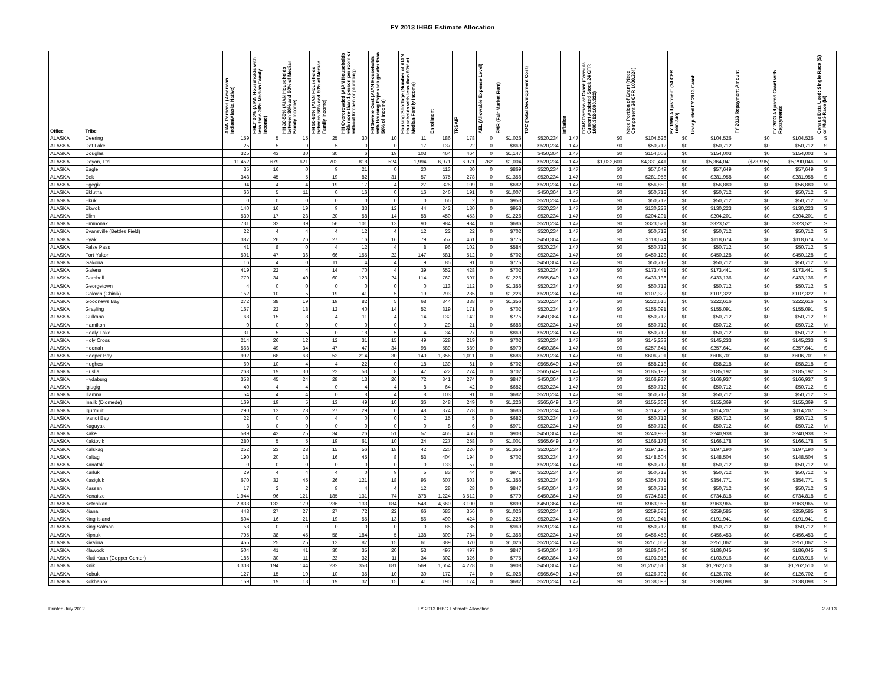FY 2013 IHBG Estimate Allocation
| Office | Tribe | AIAN Persons (American Indian/Alaska Native) | HHLT 30% (AIAN Households with less than 30% Median Family Income) | HH 30-50% (AIAN Households between 30% and 50% of Median Family Income) | HH 50-80% (AIAN Households between 50% and 80% of Median Family Income) | HH Overcrowded (AIAN Households with more than 1 person per room or without kitchen or plumbing) | HH Severe Cost (AIAN Households with Housing Expenses greater than 50% of Income) | Housing Shortage (Number of AIAN Households with less than 80% of Median Family Income) | Enrollment | TRSAIP | AEL (Allowable Expense Level) | FMR (Fair Market Rent) | TDC (Total Development Cost) | Inflation | FCAS Portion of Grant (Formula Current Assisted Stock 24 CFR 1000.312-1000.322) | Need Portion of Grant (Need Component 24 CFR 1000.324) | FY 1996 Adjustment (24 CFR 1000.340) | Unadjusted FY 2013 Grant | FY 2013 Repayment Amount | FY 2013 Adjusted Grant with Repayments | Census Data Used: Single Race (S) or Multi-Race (M) |
| --- | --- | --- | --- | --- | --- | --- | --- | --- | --- | --- | --- | --- | --- | --- | --- | --- | --- | --- | --- | --- | --- |
| ALASKA | Deering | 159 | 5 | 15 | 25 | 30 | 10 | 11 | 186 | 178 | 0 | $1,026 | $520,234 | 1.47 | $0 | $104,526 | $0 | $104,526 | $0 | $104,526 | S |
| ALASKA | Dot Lake | 25 | 5 | 9 | 5 | 0 | 0 | 17 | 137 | 22 | 0 | $869 | $520,234 | 1.47 | $0 | $50,712 | $0 | $50,712 | $0 | $50,712 | S |
| ALASKA | Douglas | 325 | 43 | 30 | 30 | 6 | 19 | 103 | 464 | 464 | 0 | $1,147 | $450,364 | 1.47 | $0 | $154,003 | $0 | $154,003 | $0 | $154,003 | S |
| ALASKA | Doyon, Ltd. | 11,452 | 679 | 621 | 702 | 818 | 524 | 1,994 | 6,971 | 6,971 | 762 | $1,004 | $520,234 | 1.47 | $1,032,600 | $4,331,441 | $0 | $5,364,041 | ($73,995) | $5,290,046 | M |
| ALASKA | Eagle | 35 | 16 | 0 | 9 | 21 | 0 | 20 | 113 | 30 | 0 | $869 | $520,234 | 1.47 | $0 | $57,649 | $0 | $57,649 | $0 | $57,649 | S |
| ALASKA | Eek | 343 | 45 | 5 | 19 | 82 | 31 | 57 | 375 | 278 | 0 | $1,356 | $520,234 | 1.47 | $0 | $281,958 | $0 | $281,958 | $0 | $281,958 | S |
| ALASKA | Egegik | 94 | 4 | 4 | 19 | 17 | 4 | 27 | 326 | 109 | 0 | $682 | $520,234 | 1.47 | $0 | $56,880 | $0 | $56,880 | $0 | $56,880 | M |
| ALASKA | Eklutna | 66 | 5 | 11 | 0 | 16 | 0 | 16 | 246 | 191 | 0 | $1,007 | $450,364 | 1.47 | $0 | $50,712 | $0 | $50,712 | $0 | $50,712 | S |
| ALASKA | Ekuk | 0 | 0 | 0 | 0 | 0 | 0 | 0 | 66 | 2 | 0 | $953 | $520,234 | 1.47 | $0 | $50,712 | $0 | $50,712 | $0 | $50,712 | M |
| ALASKA | Ekwok | 140 | 16 | 19 | 9 | 33 | 12 | 44 | 242 | 130 | 0 | $953 | $520,234 | 1.47 | $0 | $130,223 | $0 | $130,223 | $0 | $130,223 | S |
| ALASKA | Elim | 539 | 17 | 23 | 20 | 58 | 14 | 58 | 450 | 453 | 0 | $1,226 | $520,234 | 1.47 | $0 | $204,201 | $0 | $204,201 | $0 | $204,201 | S |
| ALASKA | Emmonak | 731 | 33 | 39 | 56 | 101 | 13 | 90 | 984 | 984 | 0 | $686 | $520,234 | 1.47 | $0 | $323,521 | $0 | $323,521 | $0 | $323,521 | S |
| ALASKA | Evansville (Bettles Field) | 22 | 4 | 4 | 4 | 12 | 4 | 12 | 22 | 22 | 0 | $702 | $520,234 | 1.47 | $0 | $50,712 | $0 | $50,712 | $0 | $50,712 | S |
| ALASKA | Eyak | 387 | 26 | 26 | 27 | 16 | 16 | 79 | 557 | 461 | 0 | $775 | $450,364 | 1.47 | $0 | $118,674 | $0 | $118,674 | $0 | $118,674 | M |
| ALASKA | False Pass | 41 | 8 | 0 | 4 | 12 | 4 | 8 | 96 | 102 | 0 | $584 | $520,234 | 1.47 | $0 | $50,712 | $0 | $50,712 | $0 | $50,712 | S |
| ALASKA | Fort Yukon | 501 | 47 | 36 | 66 | 155 | 22 | 147 | 581 | 512 | 0 | $702 | $520,234 | 1.47 | $0 | $450,128 | $0 | $450,128 | $0 | $450,128 | S |
| ALASKA | Gakona | 16 | 4 | 0 | 11 | 4 | 4 | 9 | 85 | 91 | 0 | $775 | $450,364 | 1.47 | $0 | $50,712 | $0 | $50,712 | $0 | $50,712 | M |
| ALASKA | Galena | 419 | 22 | 4 | 14 | 70 | 4 | 39 | 652 | 428 | 0 | $702 | $520,234 | 1.47 | $0 | $173,441 | $0 | $173,441 | $0 | $173,441 | S |
| ALASKA | Gambell | 779 | 34 | 40 | 60 | 123 | 24 | 114 | 762 | 597 | 0 | $1,226 | $565,649 | 1.47 | $0 | $433,136 | $0 | $433,136 | $0 | $433,136 | S |
| ALASKA | Georgetown | 4 | 0 | 0 | 0 | 0 | 0 | 0 | 113 | 112 | 0 | $1,356 | $520,234 | 1.47 | $0 | $50,712 | $0 | $50,712 | $0 | $50,712 | S |
| ALASKA | Golovin (Chinik) | 152 | 10 | 5 | 19 | 41 | 5 | 19 | 293 | 285 | 0 | $1,226 | $520,234 | 1.47 | $0 | $107,322 | $0 | $107,322 | $0 | $107,322 | S |
| ALASKA | Goodnews Bay | 272 | 38 | 19 | 19 | 82 | 5 | 68 | 344 | 338 | 0 | $1,356 | $520,234 | 1.47 | $0 | $222,616 | $0 | $222,616 | $0 | $222,616 | S |
| ALASKA | Grayling | 167 | 22 | 18 | 12 | 40 | 14 | 52 | 319 | 171 | 0 | $702 | $520,234 | 1.47 | $0 | $155,091 | $0 | $155,091 | $0 | $155,091 | S |
| ALASKA | Gulkana | 68 | 15 | 8 | 4 | 11 | 4 | 14 | 132 | 142 | 0 | $775 | $450,364 | 1.47 | $0 | $50,712 | $0 | $50,712 | $0 | $50,712 | S |
| ALASKA | Hamilton | 0 | 0 | 0 | 0 | 0 | 0 | 0 | 29 | 21 | 0 | $686 | $520,234 | 1.47 | $0 | $50,712 | $0 | $50,712 | $0 | $50,712 | M |
| ALASKA | Healy Lake | 31 | 5 | 5 | 0 | 18 | 5 | 4 | 34 | 27 | 0 | $869 | $520,234 | 1.47 | $0 | $50,712 | $0 | $50,712 | $0 | $50,712 | S |
| ALASKA | Holy Cross | 214 | 26 | 12 | 12 | 31 | 15 | 49 | 528 | 219 | 0 | $702 | $520,234 | 1.47 | $0 | $145,233 | $0 | $145,233 | $0 | $145,233 | S |
| ALASKA | Hoonah | 568 | 49 | 34 | 47 | 47 | 34 | 98 | 589 | 589 | 0 | $970 | $450,364 | 1.47 | $0 | $257,641 | $0 | $257,641 | $0 | $257,641 | S |
| ALASKA | Hooper Bay | 992 | 68 | 68 | 52 | 214 | 30 | 140 | 1,356 | 1,011 | 0 | $686 | $520,234 | 1.47 | $0 | $606,701 | $0 | $606,701 | $0 | $606,701 | S |
| ALASKA | Hughes | 60 | 10 | 4 | 4 | 22 | 0 | 18 | 139 | 61 | 0 | $702 | $565,649 | 1.47 | $0 | $58,218 | $0 | $58,218 | $0 | $58,218 | S |
| ALASKA | Huslia | 268 | 19 | 30 | 22 | 53 | 8 | 47 | 522 | 274 | 0 | $702 | $565,649 | 1.47 | $0 | $185,192 | $0 | $185,192 | $0 | $185,192 | S |
| ALASKA | Hydaburg | 358 | 45 | 24 | 28 | 13 | 26 | 72 | 341 | 274 | 0 | $847 | $450,364 | 1.47 | $0 | $166,937 | $0 | $166,937 | $0 | $166,937 | S |
| ALASKA | Igiugig | 40 | 4 | 4 | 0 | 4 | 4 | 8 | 64 | 42 | 0 | $682 | $520,234 | 1.47 | $0 | $50,712 | $0 | $50,712 | $0 | $50,712 | S |
| ALASKA | Iliamna | 54 | 4 | 4 | 0 | 8 | 4 | 8 | 103 | 91 | 0 | $682 | $520,234 | 1.47 | $0 | $50,712 | $0 | $50,712 | $0 | $50,712 | S |
| ALASKA | Inalik (Diomede) | 169 | 19 | 5 | 13 | 49 | 10 | 36 | 248 | 249 | 0 | $1,226 | $565,649 | 1.47 | $0 | $155,369 | $0 | $155,369 | $0 | $155,369 | S |
| ALASKA | Iqurmuit | 290 | 13 | 28 | 27 | 29 | 0 | 48 | 374 | 278 | 0 | $686 | $520,234 | 1.47 | $0 | $114,207 | $0 | $114,207 | $0 | $114,207 | S |
| ALASKA | Ivanof Bay | 22 | 0 | 0 | 4 | 0 | 0 | 2 | 15 | 5 | 0 | $682 | $520,234 | 1.47 | $0 | $50,712 | $0 | $50,712 | $0 | $50,712 | S |
| ALASKA | Kaguyak | 3 | 0 | 0 | 0 | 0 | 0 | 0 | 8 | 6 | 0 | $971 | $520,234 | 1.47 | $0 | $50,712 | $0 | $50,712 | $0 | $50,712 | M |
| ALASKA | Kake | 589 | 43 | 25 | 34 | 26 | 51 | 57 | 465 | 465 | 0 | $903 | $450,364 | 1.47 | $0 | $240,938 | $0 | $240,938 | $0 | $240,938 | S |
| ALASKA | Kaktovik | 280 | 5 | 5 | 19 | 61 | 10 | 24 | 227 | 258 | 0 | $1,001 | $565,649 | 1.47 | $0 | $166,178 | $0 | $166,178 | $0 | $166,178 | S |
| ALASKA | Kalskag | 252 | 23 | 28 | 15 | 56 | 18 | 42 | 220 | 226 | 0 | $1,356 | $520,234 | 1.47 | $0 | $197,190 | $0 | $197,190 | $0 | $197,190 | S |
| ALASKA | Kaltag | 190 | 20 | 18 | 16 | 45 | 8 | 53 | 404 | 194 | 0 | $702 | $520,234 | 1.47 | $0 | $148,504 | $0 | $148,504 | $0 | $148,504 | S |
| ALASKA | Kanatak | 0 | 0 | 0 | 0 | 0 | 0 | 0 | 133 | 57 | 0 | | $520,234 | 1.47 | $0 | $50,712 | $0 | $50,712 | $0 | $50,712 | M |
| ALASKA | Karluk | 29 | 4 | 4 | 4 | 0 | 9 | 5 | 83 | 44 | 0 | $971 | $520,234 | 1.47 | $0 | $50,712 | $0 | $50,712 | $0 | $50,712 | S |
| ALASKA | Kasigluk | 670 | 32 | 45 | 26 | 121 | 18 | 96 | 607 | 603 | 0 | $1,356 | $520,234 | 1.47 | $0 | $354,771 | $0 | $354,771 | $0 | $354,771 | S |
| ALASKA | Kassan | 17 | 2 | 2 | 8 | 4 | 4 | 12 | 28 | 28 | 0 | $847 | $450,364 | 1.47 | $0 | $50,712 | $0 | $50,712 | $0 | $50,712 | S |
| ALASKA | Kenaitze | 1,944 | 96 | 121 | 185 | 131 | 74 | 378 | 1,224 | 3,512 | 0 | $779 | $450,364 | 1.47 | $0 | $734,818 | $0 | $734,818 | $0 | $734,818 | S |
| ALASKA | Ketchikan | 2,833 | 133 | 179 | 236 | 133 | 184 | 548 | 4,660 | 3,100 | 0 | $899 | $450,364 | 1.47 | $0 | $963,965 | $0 | $963,965 | $0 | $963,965 | M |
| ALASKA | Kiana | 448 | 27 | 27 | 27 | 72 | 22 | 66 | 683 | 356 | 0 | $1,026 | $520,234 | 1.47 | $0 | $259,585 | $0 | $259,585 | $0 | $259,585 | S |
| ALASKA | King Island | 504 | 16 | 21 | 19 | 55 | 13 | 56 | 490 | 424 | 0 | $1,226 | $520,234 | 1.47 | $0 | $191,941 | $0 | $191,941 | $0 | $191,941 | S |
| ALASKA | King Salmon | 58 | 0 | 0 | 0 | 0 | 0 | 0 | 85 | 85 | 0 | $969 | $520,234 | 1.47 | $0 | $50,712 | $0 | $50,712 | $0 | $50,712 | S |
| ALASKA | Kipnuk | 795 | 38 | 45 | 58 | 184 | 5 | 138 | 809 | 784 | 0 | $1,356 | $520,234 | 1.47 | $0 | $456,453 | $0 | $456,453 | $0 | $456,453 | S |
| ALASKA | Kivalina | 455 | 25 | 25 | 12 | 87 | 15 | 61 | 389 | 370 | 0 | $1,026 | $520,234 | 1.47 | $0 | $251,062 | $0 | $251,062 | $0 | $251,062 | S |
| ALASKA | Klawock | 504 | 41 | 41 | 30 | 35 | 20 | 53 | 497 | 497 | 0 | $847 | $450,364 | 1.47 | $0 | $186,045 | $0 | $186,045 | $0 | $186,045 | S |
| ALASKA | Kluti Kaah (Copper Center) | 186 | 30 | 11 | 23 | 32 | 11 | 34 | 302 | 326 | 0 | $775 | $450,364 | 1.47 | $0 | $103,916 | $0 | $103,916 | $0 | $103,916 | M |
| ALASKA | Knik | 3,308 | 194 | 144 | 232 | 353 | 181 | 569 | 1,654 | 4,228 | 0 | $908 | $450,364 | 1.47 | $0 | $1,262,510 | $0 | $1,262,510 | $0 | $1,262,510 | M |
| ALASKA | Kobuk | 127 | 15 | 10 | 10 | 35 | 10 | 30 | 172 | 74 | 0 | $1,026 | $565,649 | 1.47 | $0 | $126,702 | $0 | $126,702 | $0 | $126,702 | S |
| ALASKA | Kokhanok | 159 | 19 | 13 | 19 | 32 | 15 | 41 | 190 | 174 | 0 | $682 | $520,234 | 1.47 | $0 | $138,098 | $0 | $138,098 | $0 | $138,098 | S |
Printed July 2012 FY 2013 IHBG Estimate Allocation 2 of 13